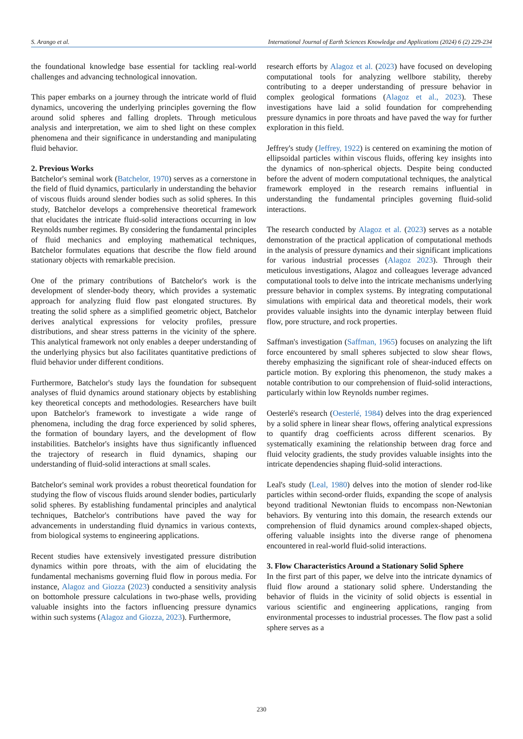S. Arango et al. International Journal of Earth Sciences Knowledge and Applications (2024) 6 (2) 229-234
the foundational knowledge base essential for tackling real-world challenges and advancing technological innovation.
This paper embarks on a journey through the intricate world of fluid dynamics, uncovering the underlying principles governing the flow around solid spheres and falling droplets. Through meticulous analysis and interpretation, we aim to shed light on these complex phenomena and their significance in understanding and manipulating fluid behavior.
2. Previous Works
Batchelor's seminal work (Batchelor, 1970) serves as a cornerstone in the field of fluid dynamics, particularly in understanding the behavior of viscous fluids around slender bodies such as solid spheres. In this study, Batchelor develops a comprehensive theoretical framework that elucidates the intricate fluid-solid interactions occurring in low Reynolds number regimes. By considering the fundamental principles of fluid mechanics and employing mathematical techniques, Batchelor formulates equations that describe the flow field around stationary objects with remarkable precision.
One of the primary contributions of Batchelor's work is the development of slender-body theory, which provides a systematic approach for analyzing fluid flow past elongated structures. By treating the solid sphere as a simplified geometric object, Batchelor derives analytical expressions for velocity profiles, pressure distributions, and shear stress patterns in the vicinity of the sphere. This analytical framework not only enables a deeper understanding of the underlying physics but also facilitates quantitative predictions of fluid behavior under different conditions.
Furthermore, Batchelor's study lays the foundation for subsequent analyses of fluid dynamics around stationary objects by establishing key theoretical concepts and methodologies. Researchers have built upon Batchelor's framework to investigate a wide range of phenomena, including the drag force experienced by solid spheres, the formation of boundary layers, and the development of flow instabilities. Batchelor's insights have thus significantly influenced the trajectory of research in fluid dynamics, shaping our understanding of fluid-solid interactions at small scales.
Batchelor's seminal work provides a robust theoretical foundation for studying the flow of viscous fluids around slender bodies, particularly solid spheres. By establishing fundamental principles and analytical techniques, Batchelor's contributions have paved the way for advancements in understanding fluid dynamics in various contexts, from biological systems to engineering applications.
Recent studies have extensively investigated pressure distribution dynamics within pore throats, with the aim of elucidating the fundamental mechanisms governing fluid flow in porous media. For instance, Alagoz and Giozza (2023) conducted a sensitivity analysis on bottomhole pressure calculations in two-phase wells, providing valuable insights into the factors influencing pressure dynamics within such systems (Alagoz and Giozza, 2023). Furthermore,
research efforts by Alagoz et al. (2023) have focused on developing computational tools for analyzing wellbore stability, thereby contributing to a deeper understanding of pressure behavior in complex geological formations (Alagoz et al., 2023). These investigations have laid a solid foundation for comprehending pressure dynamics in pore throats and have paved the way for further exploration in this field.
Jeffrey's study (Jeffrey, 1922) is centered on examining the motion of ellipsoidal particles within viscous fluids, offering key insights into the dynamics of non-spherical objects. Despite being conducted before the advent of modern computational techniques, the analytical framework employed in the research remains influential in understanding the fundamental principles governing fluid-solid interactions.
The research conducted by Alagoz et al. (2023) serves as a notable demonstration of the practical application of computational methods in the analysis of pressure dynamics and their significant implications for various industrial processes (Alagoz 2023). Through their meticulous investigations, Alagoz and colleagues leverage advanced computational tools to delve into the intricate mechanisms underlying pressure behavior in complex systems. By integrating computational simulations with empirical data and theoretical models, their work provides valuable insights into the dynamic interplay between fluid flow, pore structure, and rock properties.
Saffman's investigation (Saffman, 1965) focuses on analyzing the lift force encountered by small spheres subjected to slow shear flows, thereby emphasizing the significant role of shear-induced effects on particle motion. By exploring this phenomenon, the study makes a notable contribution to our comprehension of fluid-solid interactions, particularly within low Reynolds number regimes.
Oesterlé's research (Oesterlé, 1984) delves into the drag experienced by a solid sphere in linear shear flows, offering analytical expressions to quantify drag coefficients across different scenarios. By systematically examining the relationship between drag force and fluid velocity gradients, the study provides valuable insights into the intricate dependencies shaping fluid-solid interactions.
Leal's study (Leal, 1980) delves into the motion of slender rod-like particles within second-order fluids, expanding the scope of analysis beyond traditional Newtonian fluids to encompass non-Newtonian behaviors. By venturing into this domain, the research extends our comprehension of fluid dynamics around complex-shaped objects, offering valuable insights into the diverse range of phenomena encountered in real-world fluid-solid interactions.
3. Flow Characteristics Around a Stationary Solid Sphere
In the first part of this paper, we delve into the intricate dynamics of fluid flow around a stationary solid sphere. Understanding the behavior of fluids in the vicinity of solid objects is essential in various scientific and engineering applications, ranging from environmental processes to industrial processes. The flow past a solid sphere serves as a
230